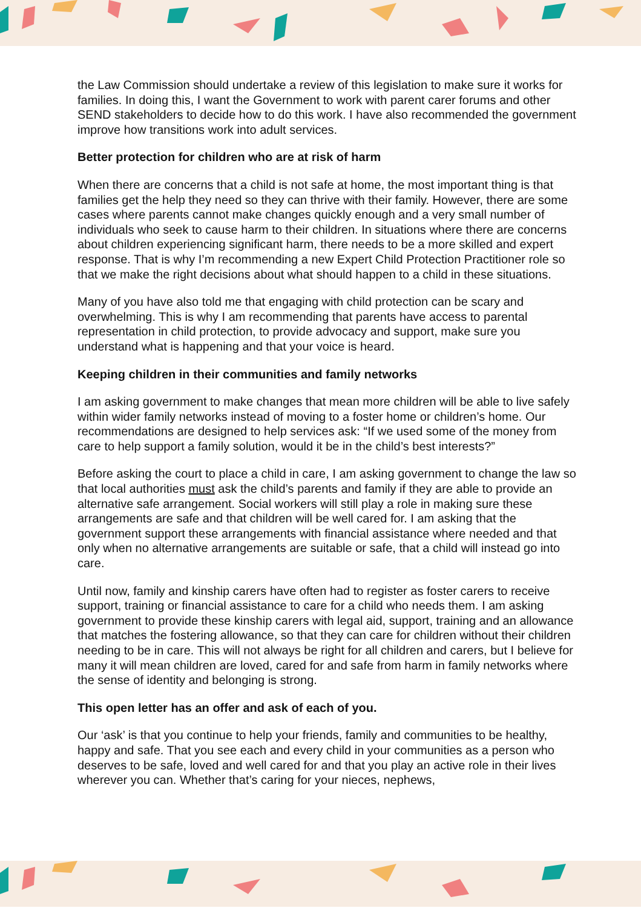the Law Commission should undertake a review of this legislation to make sure it works for families. In doing this, I want the Government to work with parent carer forums and other SEND stakeholders to decide how to do this work. I have also recommended the government improve how transitions work into adult services.
Better protection for children who are at risk of harm
When there are concerns that a child is not safe at home, the most important thing is that families get the help they need so they can thrive with their family. However, there are some cases where parents cannot make changes quickly enough and a very small number of individuals who seek to cause harm to their children. In situations where there are concerns about children experiencing significant harm, there needs to be a more skilled and expert response. That is why I’m recommending a new Expert Child Protection Practitioner role so that we make the right decisions about what should happen to a child in these situations.
Many of you have also told me that engaging with child protection can be scary and overwhelming. This is why I am recommending that parents have access to parental representation in child protection, to provide advocacy and support, make sure you understand what is happening and that your voice is heard.
Keeping children in their communities and family networks
I am asking government to make changes that mean more children will be able to live safely within wider family networks instead of moving to a foster home or children’s home. Our recommendations are designed to help services ask: “If we used some of the money from care to help support a family solution, would it be in the child’s best interests?”
Before asking the court to place a child in care, I am asking government to change the law so that local authorities must ask the child’s parents and family if they are able to provide an alternative safe arrangement. Social workers will still play a role in making sure these arrangements are safe and that children will be well cared for. I am asking that the government support these arrangements with financial assistance where needed and that only when no alternative arrangements are suitable or safe, that a child will instead go into care.
Until now, family and kinship carers have often had to register as foster carers to receive support, training or financial assistance to care for a child who needs them. I am asking government to provide these kinship carers with legal aid, support, training and an allowance that matches the fostering allowance, so that they can care for children without their children needing to be in care. This will not always be right for all children and carers, but I believe for many it will mean children are loved, cared for and safe from harm in family networks where the sense of identity and belonging is strong.
This open letter has an offer and ask of each of you.
Our ‘ask’ is that you continue to help your friends, family and communities to be healthy, happy and safe. That you see each and every child in your communities as a person who deserves to be safe, loved and well cared for and that you play an active role in their lives wherever you can. Whether that’s caring for your nieces, nephews,